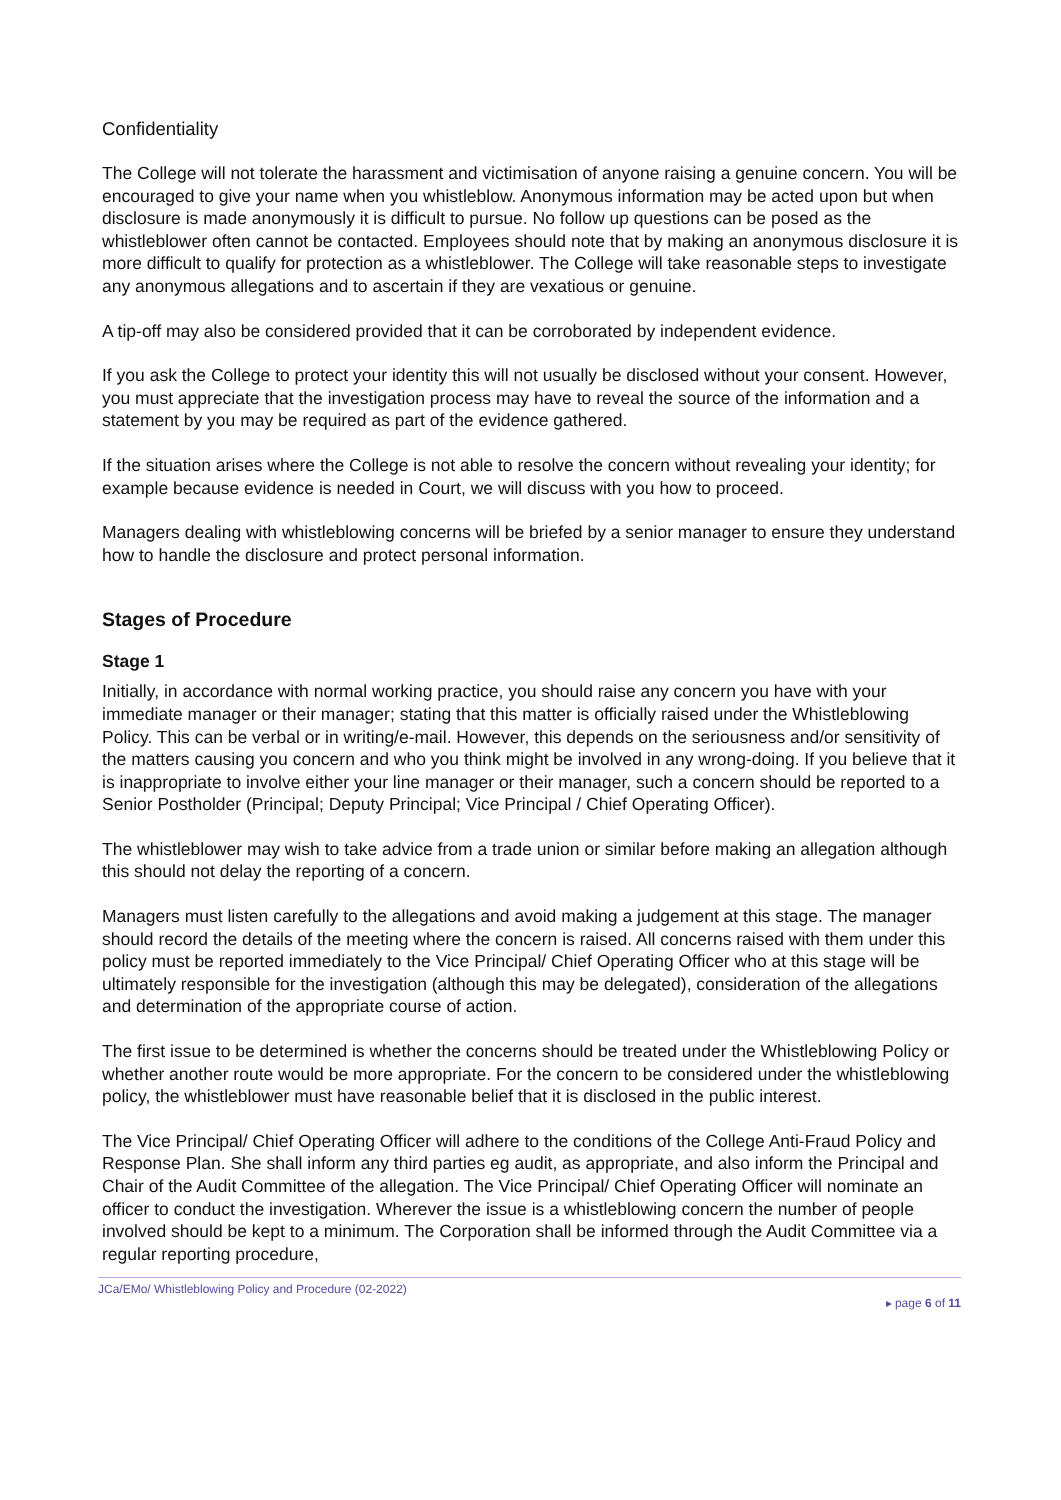Confidentiality
The College will not tolerate the harassment and victimisation of anyone raising a genuine concern. You will be encouraged to give your name when you whistleblow. Anonymous information may be acted upon but when disclosure is made anonymously it is difficult to pursue. No follow up questions can be posed as the whistleblower often cannot be contacted. Employees should note that by making an anonymous disclosure it is more difficult to qualify for protection as a whistleblower. The College will take reasonable steps to investigate any anonymous allegations and to ascertain if they are vexatious or genuine.
A tip-off may also be considered provided that it can be corroborated by independent evidence.
If you ask the College to protect your identity this will not usually be disclosed without your consent. However, you must appreciate that the investigation process may have to reveal the source of the information and a statement by you may be required as part of the evidence gathered.
If the situation arises where the College is not able to resolve the concern without revealing your identity; for example because evidence is needed in Court, we will discuss with you how to proceed.
Managers dealing with whistleblowing concerns will be briefed by a senior manager to ensure they understand how to handle the disclosure and protect personal information.
Stages of Procedure
Stage 1
Initially, in accordance with normal working practice, you should raise any concern you have with your immediate manager or their manager; stating that this matter is officially raised under the Whistleblowing Policy. This can be verbal or in writing/e-mail. However, this depends on the seriousness and/or sensitivity of the matters causing you concern and who you think might be involved in any wrong-doing. If you believe that it is inappropriate to involve either your line manager or their manager, such a concern should be reported to a Senior Postholder (Principal; Deputy Principal; Vice Principal / Chief Operating Officer).
The whistleblower may wish to take advice from a trade union or similar before making an allegation although this should not delay the reporting of a concern.
Managers must listen carefully to the allegations and avoid making a judgement at this stage. The manager should record the details of the meeting where the concern is raised. All concerns raised with them under this policy must be reported immediately to the Vice Principal/ Chief Operating Officer who at this stage will be ultimately responsible for the investigation (although this may be delegated), consideration of the allegations and determination of the appropriate course of action.
The first issue to be determined is whether the concerns should be treated under the Whistleblowing Policy or whether another route would be more appropriate. For the concern to be considered under the whistleblowing policy, the whistleblower must have reasonable belief that it is disclosed in the public interest.
The Vice Principal/ Chief Operating Officer will adhere to the conditions of the College Anti-Fraud Policy and Response Plan. She shall inform any third parties eg audit, as appropriate, and also inform the Principal and Chair of the Audit Committee of the allegation. The Vice Principal/ Chief Operating Officer will nominate an officer to conduct the investigation. Wherever the issue is a whistleblowing concern the number of people involved should be kept to a minimum. The Corporation shall be informed through the Audit Committee via a regular reporting procedure,
JCa/EMo/ Whistleblowing Policy and Procedure (02-2022) ▸ page 6 of 11